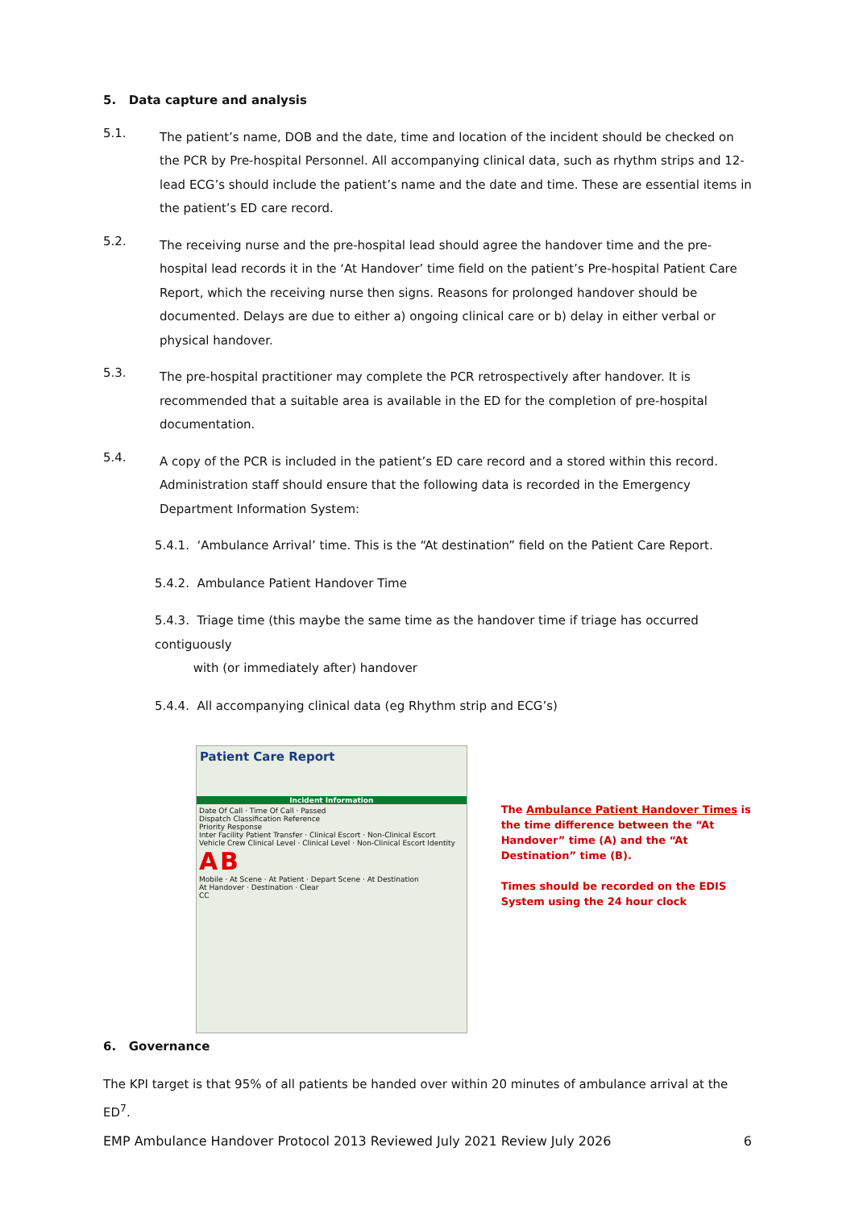5. Data capture and analysis
5.1.
The patient’s name, DOB and the date, time and location of the incident should be checked on the PCR by Pre-hospital Personnel. All accompanying clinical data, such as rhythm strips and 12-lead ECG’s should include the patient’s name and the date and time. These are essential items in the patient’s ED care record.
5.2.
The receiving nurse and the pre-hospital lead should agree the handover time and the pre-hospital lead records it in the ‘At Handover’ time field on the patient’s Pre-hospital Patient Care Report, which the receiving nurse then signs. Reasons for prolonged handover should be documented. Delays are due to either a) ongoing clinical care or b) delay in either verbal or physical handover.
5.3.
The pre-hospital practitioner may complete the PCR retrospectively after handover. It is recommended that a suitable area is available in the ED for the completion of pre-hospital documentation.
5.4.
A copy of the PCR is included in the patient’s ED care record and a stored within this record. Administration staff should ensure that the following data is recorded in the Emergency Department Information System:
5.4.1. ‘Ambulance Arrival’ time. This is the “At destination” field on the Patient Care Report.
5.4.2. Ambulance Patient Handover Time
5.4.3. Triage time (this maybe the same time as the handover time if triage has occurred contiguously
with (or immediately after) handover
5.4.4. All accompanying clinical data (eg Rhythm strip and ECG’s)
Patient Care Report
Incident Information
Date Of Call · Time Of Call · Passed
Dispatch Classification Reference
Priority Response
Inter Facility Patient Transfer · Clinical Escort · Non-Clinical Escort
Vehicle Crew Clinical Level · Clinical Level · Non-Clinical Escort Identity
A B
Mobile · At Scene · At Patient · Depart Scene · At Destination
At Handover · Destination · Clear
CC
The Ambulance Patient Handover Times is the time difference between the “At Handover” time (A) and the “At Destination” time (B).
Times should be recorded on the EDIS System using the 24 hour clock
6. Governance
The KPI target is that 95% of all patients be handed over within 20 minutes of ambulance arrival at the ED<sup>7</sup>.
EMP Ambulance Handover Protocol 2013 Reviewed July 2021 Review July 2026 6